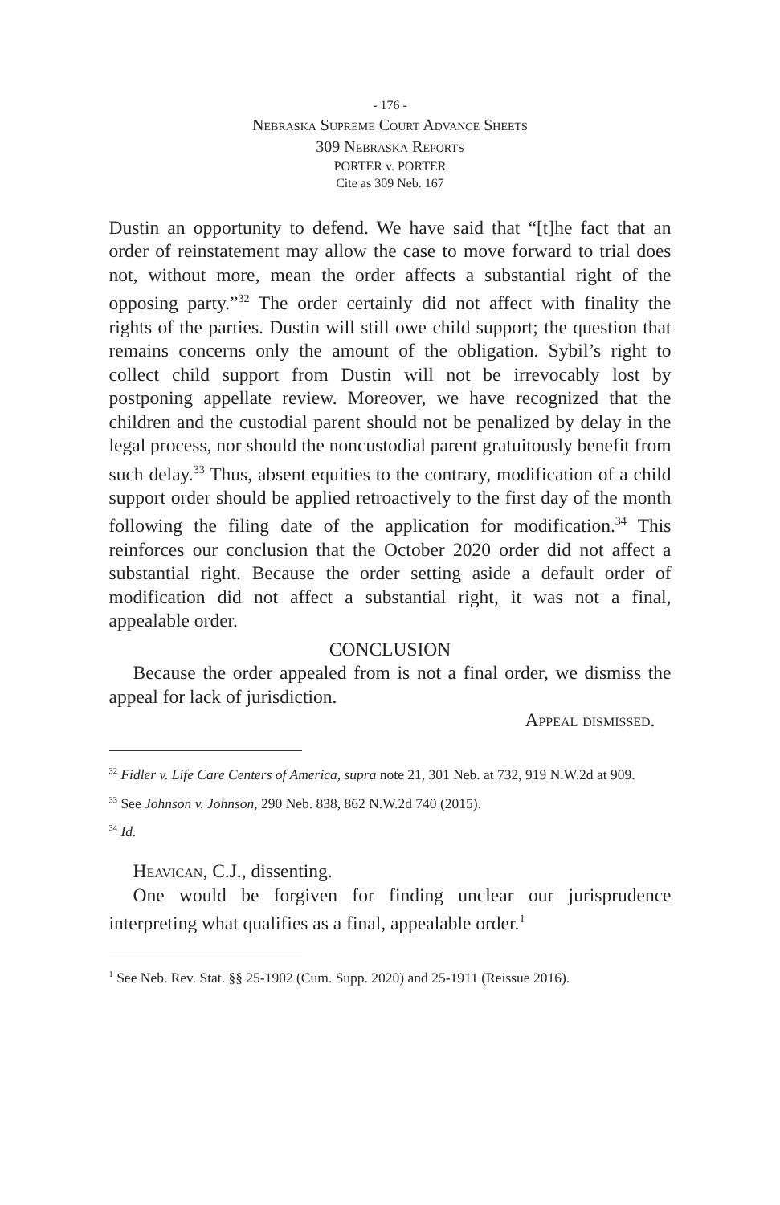- 176 -
Nebraska Supreme Court Advance Sheets
309 Nebraska Reports
PORTER v. PORTER
Cite as 309 Neb. 167
Dustin an opportunity to defend. We have said that “[t]he fact that an order of reinstatement may allow the case to move forward to trial does not, without more, mean the order affects a substantial right of the opposing party.”<sup>32</sup> The order certainly did not affect with finality the rights of the parties. Dustin will still owe child support; the question that remains concerns only the amount of the obligation. Sybil’s right to collect child support from Dustin will not be irrevocably lost by postponing appellate review. Moreover, we have recognized that the children and the custodial parent should not be penalized by delay in the legal process, nor should the noncustodial parent gratuitously benefit from such delay.<sup>33</sup> Thus, absent equities to the contrary, modification of a child support order should be applied retroactively to the first day of the month following the filing date of the application for modification.<sup>34</sup> This reinforces our conclusion that the October 2020 order did not affect a substantial right. Because the order setting aside a default order of modification did not affect a substantial right, it was not a final, appealable order.
CONCLUSION
Because the order appealed from is not a final order, we dismiss the appeal for lack of jurisdiction.
Appeal dismissed.
<sup>32</sup> Fidler v. Life Care Centers of America, supra note 21, 301 Neb. at 732, 919 N.W.2d at 909.
<sup>33</sup> See Johnson v. Johnson, 290 Neb. 838, 862 N.W.2d 740 (2015).
<sup>34</sup> Id.
Heavican, C.J., dissenting.
One would be forgiven for finding unclear our jurisprudence interpreting what qualifies as a final, appealable order.<sup>1</sup>
<sup>1</sup> See Neb. Rev. Stat. §§ 25-1902 (Cum. Supp. 2020) and 25-1911 (Reissue 2016).